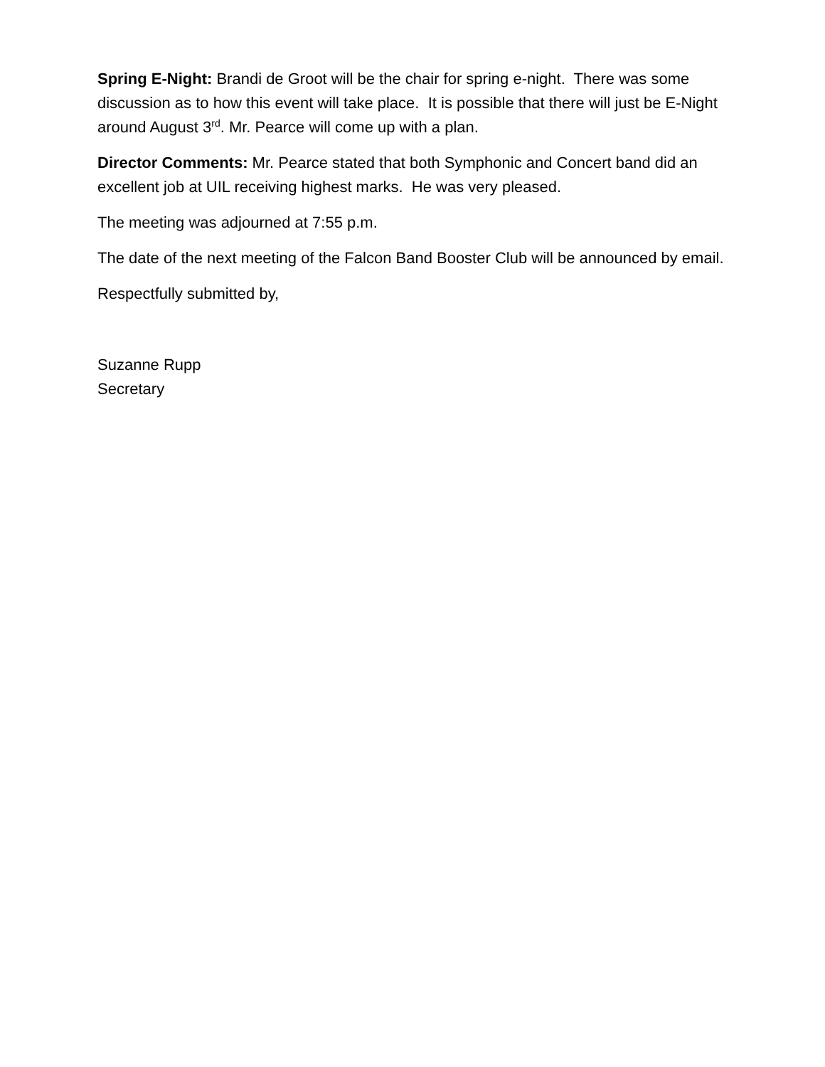Spring E-Night: Brandi de Groot will be the chair for spring e-night. There was some discussion as to how this event will take place. It is possible that there will just be E-Night around August 3<sup>rd</sup>. Mr. Pearce will come up with a plan.
Director Comments: Mr. Pearce stated that both Symphonic and Concert band did an excellent job at UIL receiving highest marks. He was very pleased.
The meeting was adjourned at 7:55 p.m.
The date of the next meeting of the Falcon Band Booster Club will be announced by email.
Respectfully submitted by,
Suzanne Rupp
Secretary